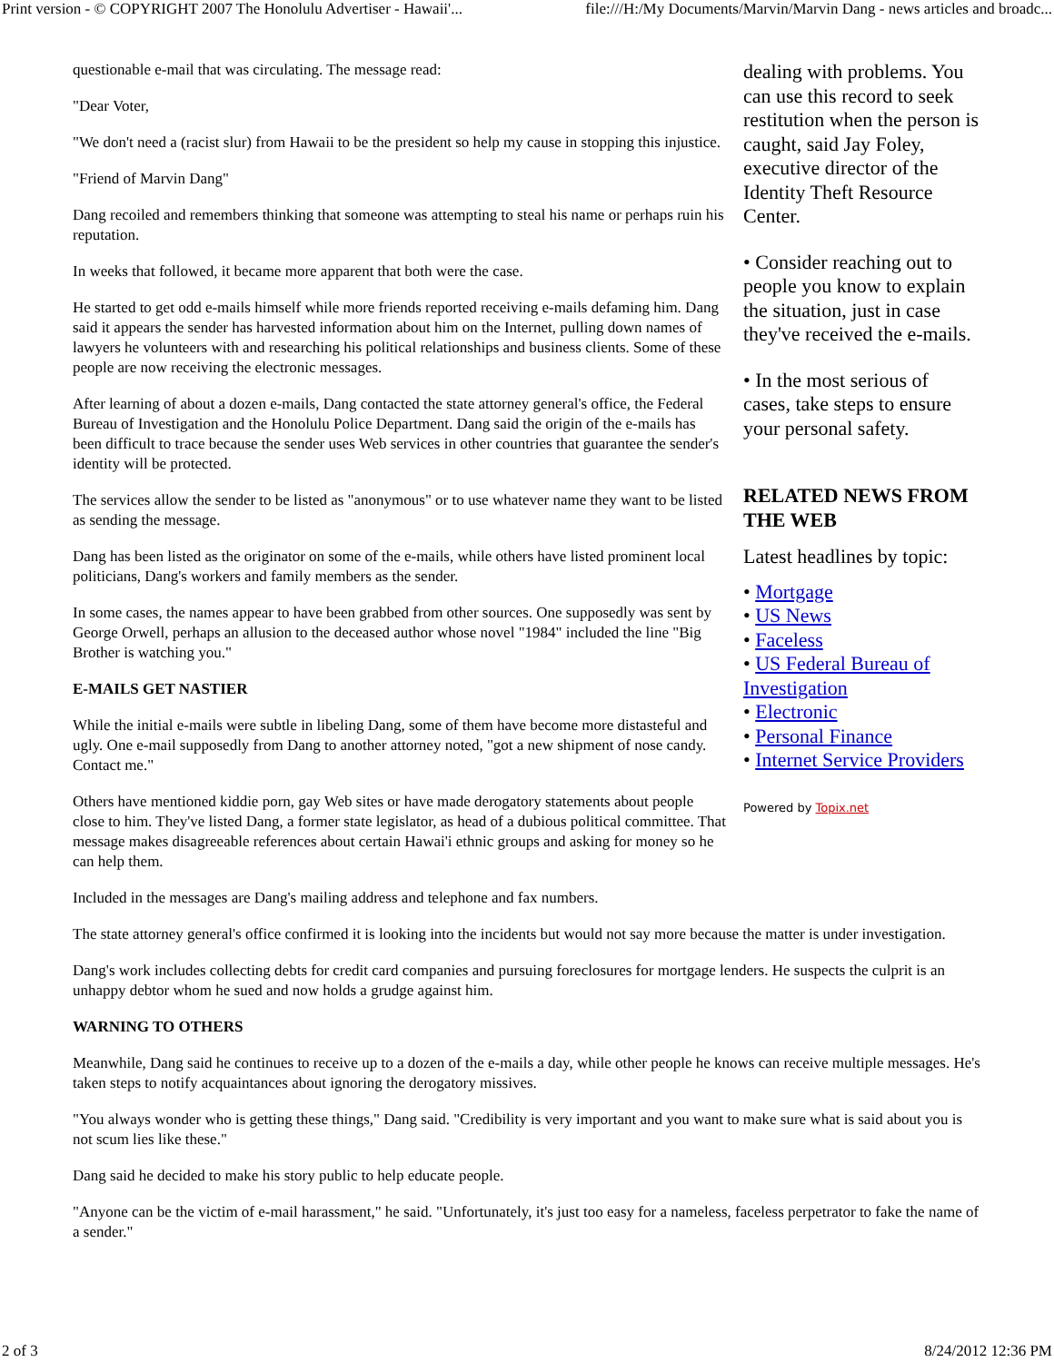Print version - © COPYRIGHT 2007 The Honolulu Advertiser - Hawaii'... file:///H:/My Documents/Marvin/Marvin Dang - news articles and broadc...
questionable e-mail that was circulating. The message read:
"Dear Voter,
"We don't need a (racist slur) from Hawaii to be the president so help my cause in stopping this injustice.
"Friend of Marvin Dang"
Dang recoiled and remembers thinking that someone was attempting to steal his name or perhaps ruin his reputation.
In weeks that followed, it became more apparent that both were the case.
He started to get odd e-mails himself while more friends reported receiving e-mails defaming him. Dang said it appears the sender has harvested information about him on the Internet, pulling down names of lawyers he volunteers with and researching his political relationships and business clients. Some of these people are now receiving the electronic messages.
After learning of about a dozen e-mails, Dang contacted the state attorney general's office, the Federal Bureau of Investigation and the Honolulu Police Department. Dang said the origin of the e-mails has been difficult to trace because the sender uses Web services in other countries that guarantee the sender's identity will be protected.
The services allow the sender to be listed as "anonymous" or to use whatever name they want to be listed as sending the message.
Dang has been listed as the originator on some of the e-mails, while others have listed prominent local politicians, Dang's workers and family members as the sender.
In some cases, the names appear to have been grabbed from other sources. One supposedly was sent by George Orwell, perhaps an allusion to the deceased author whose novel "1984" included the line "Big Brother is watching you."
E-MAILS GET NASTIER
While the initial e-mails were subtle in libeling Dang, some of them have become more distasteful and ugly. One e-mail supposedly from Dang to another attorney noted, "got a new shipment of nose candy. Contact me."
Others have mentioned kiddie porn, gay Web sites or have made derogatory statements about people close to him. They've listed Dang, a former state legislator, as head of a dubious political committee. That message makes disagreeable references about certain Hawai'i ethnic groups and asking for money so he can help them.
dealing with problems. You can use this record to seek restitution when the person is caught, said Jay Foley, executive director of the Identity Theft Resource Center.
• Consider reaching out to people you know to explain the situation, just in case they've received the e-mails.
• In the most serious of cases, take steps to ensure your personal safety.
RELATED NEWS FROM THE WEB
Latest headlines by topic:
• Mortgage
• US News
• Faceless
• US Federal Bureau of Investigation
• Electronic
• Personal Finance
• Internet Service Providers
Powered by Topix.net
Included in the messages are Dang's mailing address and telephone and fax numbers.
The state attorney general's office confirmed it is looking into the incidents but would not say more because the matter is under investigation.
Dang's work includes collecting debts for credit card companies and pursuing foreclosures for mortgage lenders. He suspects the culprit is an unhappy debtor whom he sued and now holds a grudge against him.
WARNING TO OTHERS
Meanwhile, Dang said he continues to receive up to a dozen of the e-mails a day, while other people he knows can receive multiple messages. He's taken steps to notify acquaintances about ignoring the derogatory missives.
"You always wonder who is getting these things," Dang said. "Credibility is very important and you want to make sure what is said about you is not scum lies like these."
Dang said he decided to make his story public to help educate people.
"Anyone can be the victim of e-mail harassment," he said. "Unfortunately, it's just too easy for a nameless, faceless perpetrator to fake the name of a sender."
2 of 3 8/24/2012 12:36 PM